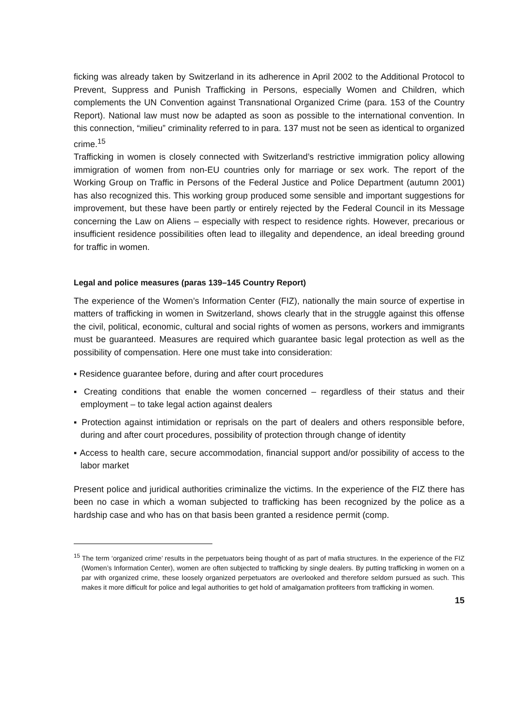ficking was already taken by Switzerland in its adherence in April 2002 to the Additional Protocol to Prevent, Suppress and Punish Trafficking in Persons, especially Women and Children, which complements the UN Convention against Transnational Organized Crime (para. 153 of the Country Report). National law must now be adapted as soon as possible to the international convention. In this connection, “milieu” criminality referred to in para. 137 must not be seen as identical to organized crime.<sup>15</sup>
Trafficking in women is closely connected with Switzerland’s restrictive immigration policy allowing immigration of women from non-EU countries only for marriage or sex work. The report of the Working Group on Traffic in Persons of the Federal Justice and Police Department (autumn 2001) has also recognized this. This working group produced some sensible and important suggestions for improvement, but these have been partly or entirely rejected by the Federal Council in its Message concerning the Law on Aliens – especially with respect to residence rights. However, precarious or insufficient residence possibilities often lead to illegality and dependence, an ideal breeding ground for traffic in women.
Legal and police measures (paras 139–145 Country Report)
The experience of the Women’s Information Center (FIZ), nationally the main source of expertise in matters of trafficking in women in Switzerland, shows clearly that in the struggle against this offense the civil, political, economic, cultural and social rights of women as persons, workers and immigrants must be guaranteed. Measures are required which guarantee basic legal protection as well as the possibility of compensation. Here one must take into consideration:
▪ Residence guarantee before, during and after court procedures
▪ Creating conditions that enable the women concerned – regardless of their status and their employment – to take legal action against dealers
▪ Protection against intimidation or reprisals on the part of dealers and others responsible before, during and after court procedures, possibility of protection through change of identity
▪ Access to health care, secure accommodation, financial support and/or possibility of access to the labor market
Present police and juridical authorities criminalize the victims. In the experience of the FIZ there has been no case in which a woman subjected to trafficking has been recognized by the police as a hardship case and who has on that basis been granted a residence permit (comp.
<sup>15</sup> The term ‘organized crime’ results in the perpetuators being thought of as part of mafia structures. In the experience of the FIZ (Women’s Information Center), women are often subjected to trafficking by single dealers. By putting trafficking in women on a par with organized crime, these loosely organized perpetuators are overlooked and therefore seldom pursued as such. This makes it more difficult for police and legal authorities to get hold of amalgamation profiteers from trafficking in women.
15